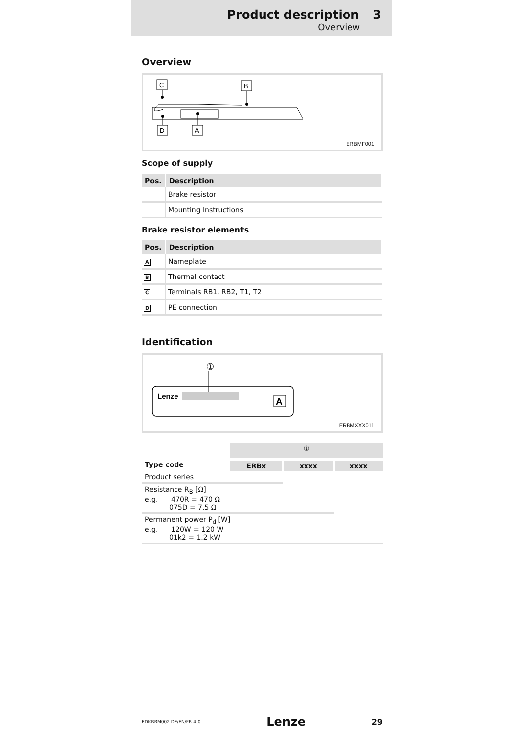Product description 3
Overview
Overview
C
B
D
A
ERBMF001
Scope of supply
| Pos. | Description |
| --- | --- |
| | Brake resistor |
| | Mounting Instructions |
Brake resistor elements
| Pos. | Description |
| --- | --- |
| A | Nameplate |
| B | Thermal contact |
| C | Terminals RB1, RB2, T1, T2 |
| D | PE connection |
Identification
①
Lenze
A
ERBMXXX011
| | ① | | |
| Type code | ERBx | xxxx | xxxx |
| Product series | | | |
| Resistance R<sub>B</sub> [Ω] e.g. 470R = 470 Ω 075D = 7.5 Ω | | | |
| Permanent power P<sub>d</sub> [W] e.g. 120W = 120 W 01k2 = 1.2 kW | | | |
EDKRBM002 DE/EN/FR 4.0 Lenze 29